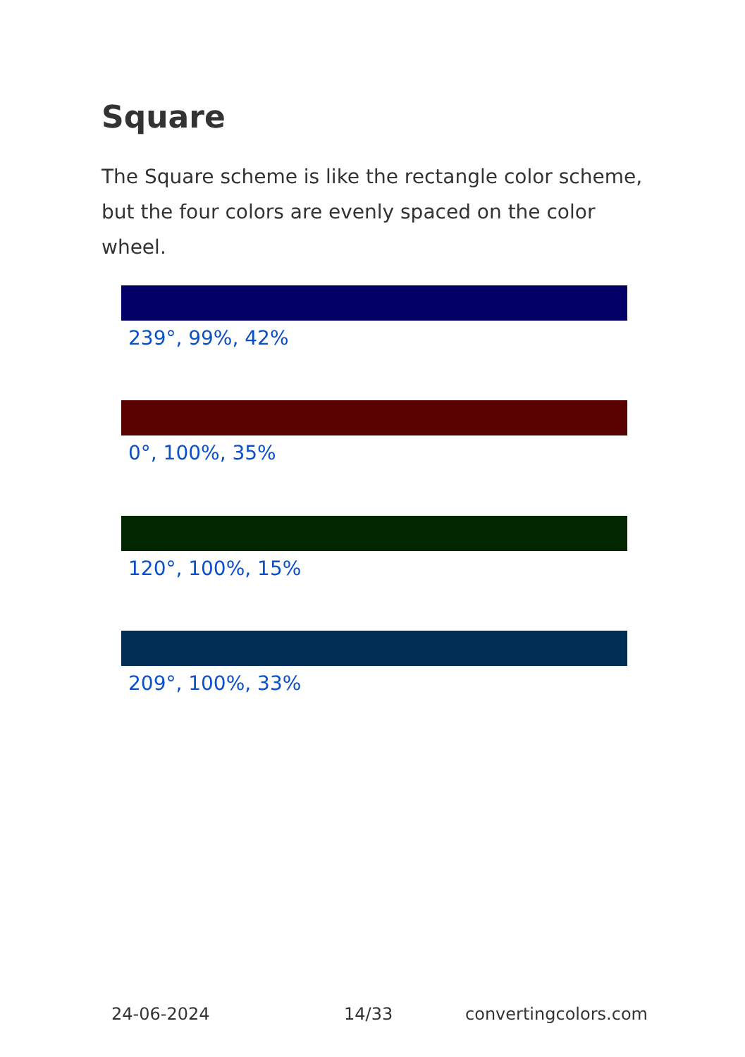Square
The Square scheme is like the rectangle color scheme, but the four colors are evenly spaced on the color wheel.
239°, 99%, 42%
0°, 100%, 35%
120°, 100%, 15%
209°, 100%, 33%
24-06-2024 14/33 convertingcolors.com